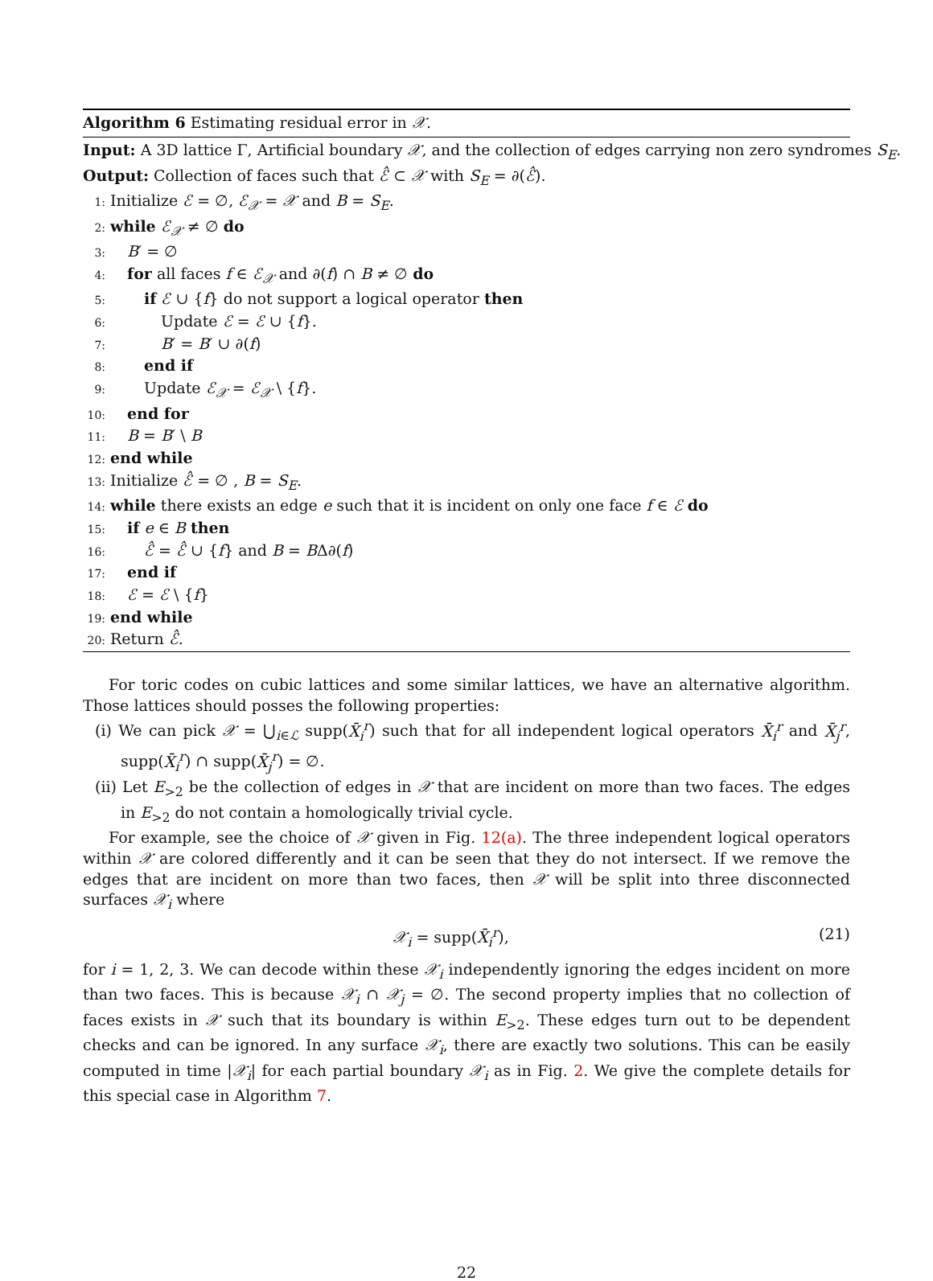Algorithm 6 Estimating residual error in 𝒳.
Input: A 3D lattice Γ, Artificial boundary 𝒳, and the collection of edges carrying non zero syndromes S<sub>E</sub>.
Output: Collection of faces such that ℰ̂ ⊂ 𝒳 with S<sub>E</sub> = ∂(ℰ̂).
1: Initialize ℰ = ∅, ℰ<sub>𝒳</sub> = 𝒳 and B = S<sub>E</sub>.
2: while ℰ<sub>𝒳</sub> ≠ ∅ do
3: B′ = ∅
4: for all faces f ∈ ℰ<sub>𝒳</sub> and ∂(f) ∩ B ≠ ∅ do
5: if ℰ ∪ {f} do not support a logical operator then
6: Update ℰ = ℰ ∪ {f}.
7: B′ = B′ ∪ ∂(f)
8: end if
9: Update ℰ<sub>𝒳</sub> = ℰ<sub>𝒳</sub> \ {f}.
10: end for
11: B = B′ \ B
12: end while
13: Initialize ℰ̂ = ∅ , B = S<sub>E</sub>.
14: while there exists an edge e such that it is incident on only one face f ∈ ℰ do
15: if e ∈ B then
16: ℰ̂ = ℰ̂ ∪ {f} and B = BΔ∂(f)
17: end if
18: ℰ = ℰ \ {f}
19: end while
20: Return ℰ̂.
For toric codes on cubic lattices and some similar lattices, we have an alternative algorithm. Those lattices should posses the following properties:
(i) We can pick 𝒳 = ⋃<sub>i∈ℒ</sub> supp(X̄<sub>i</sub><sup>r</sup>) such that for all independent logical operators X̄<sub>i</sub><sup>r</sup> and X̄<sub>j</sub><sup>r</sup>, supp(X̄<sub>i</sub><sup>r</sup>) ∩ supp(X̄<sub>j</sub><sup>r</sup>) = ∅.
(ii) Let E<sub>>2</sub> be the collection of edges in 𝒳 that are incident on more than two faces. The edges in E<sub>>2</sub> do not contain a homologically trivial cycle.
For example, see the choice of 𝒳 given in Fig. 12(a). The three independent logical operators within 𝒳 are colored differently and it can be seen that they do not intersect. If we remove the edges that are incident on more than two faces, then 𝒳 will be split into three disconnected surfaces 𝒳<sub>i</sub> where
𝒳<sub>i</sub> = supp(X̄<sub>i</sub><sup>r</sup>), (21)
for i = 1, 2, 3. We can decode within these 𝒳<sub>i</sub> independently ignoring the edges incident on more than two faces. This is because 𝒳<sub>i</sub> ∩ 𝒳<sub>j</sub> = ∅. The second property implies that no collection of faces exists in 𝒳 such that its boundary is within E<sub>>2</sub>. These edges turn out to be dependent checks and can be ignored. In any surface 𝒳<sub>i</sub>, there are exactly two solutions. This can be easily computed in time |𝒳<sub>i</sub>| for each partial boundary 𝒳<sub>i</sub> as in Fig. 2. We give the complete details for this special case in Algorithm 7.
22